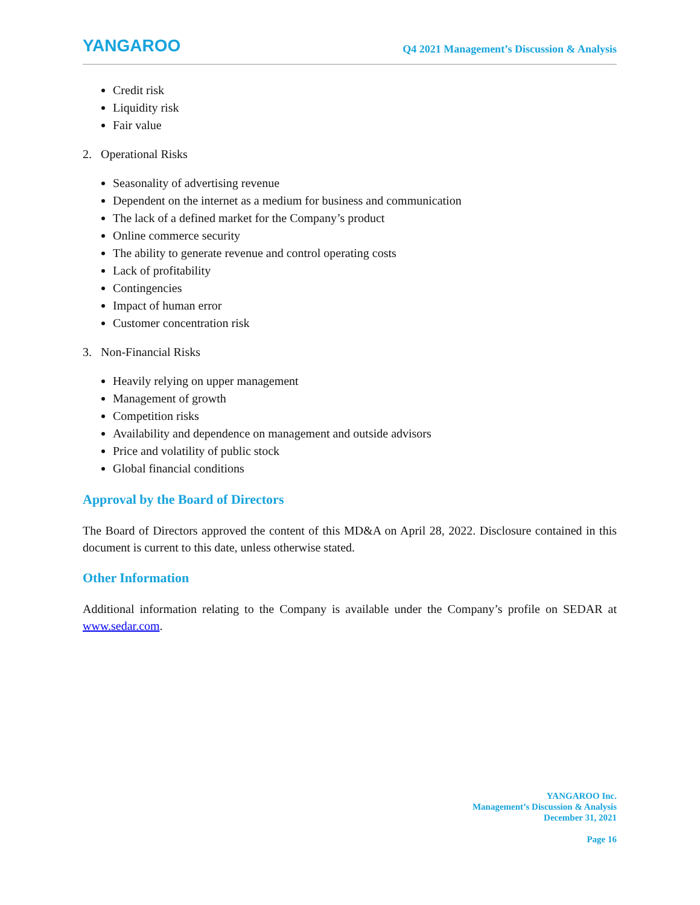YANGAROO
Q4 2021 Management’s Discussion & Analysis
Credit risk
Liquidity risk
Fair value
2. Operational Risks
Seasonality of advertising revenue
Dependent on the internet as a medium for business and communication
The lack of a defined market for the Company’s product
Online commerce security
The ability to generate revenue and control operating costs
Lack of profitability
Contingencies
Impact of human error
Customer concentration risk
3. Non-Financial Risks
Heavily relying on upper management
Management of growth
Competition risks
Availability and dependence on management and outside advisors
Price and volatility of public stock
Global financial conditions
Approval by the Board of Directors
The Board of Directors approved the content of this MD&A on April 28, 2022. Disclosure contained in this document is current to this date, unless otherwise stated.
Other Information
Additional information relating to the Company is available under the Company’s profile on SEDAR at www.sedar.com.
YANGAROO Inc.
Management’s Discussion & Analysis
December 31, 2021
Page 16